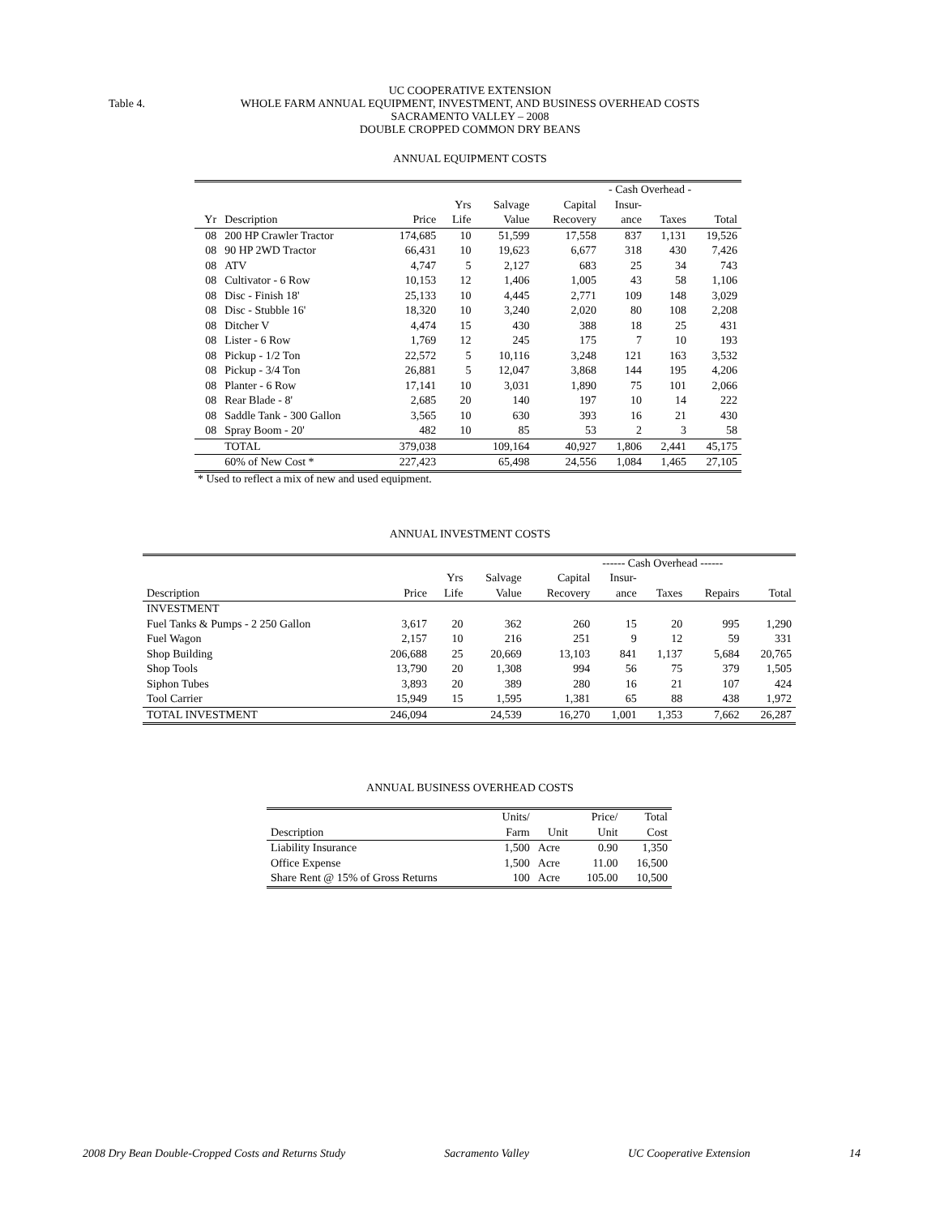Table 4.
UC COOPERATIVE EXTENSION
WHOLE FARM ANNUAL EQUIPMENT, INVESTMENT, AND BUSINESS OVERHEAD COSTS
SACRAMENTO VALLEY – 2008
DOUBLE CROPPED COMMON DRY BEANS
ANNUAL EQUIPMENT COSTS
| | | | | | | - Cash Overhead - | | |
| | | | Yrs | Salvage | Capital | Insur- | | |
| Yr | Description | Price | Life | Value | Recovery | ance | Taxes | Total |
| 08 | 200 HP Crawler Tractor | 174,685 | 10 | 51,599 | 17,558 | 837 | 1,131 | 19,526 |
| 08 | 90 HP 2WD Tractor | 66,431 | 10 | 19,623 | 6,677 | 318 | 430 | 7,426 |
| 08 | ATV | 4,747 | 5 | 2,127 | 683 | 25 | 34 | 743 |
| 08 | Cultivator - 6 Row | 10,153 | 12 | 1,406 | 1,005 | 43 | 58 | 1,106 |
| 08 | Disc - Finish 18' | 25,133 | 10 | 4,445 | 2,771 | 109 | 148 | 3,029 |
| 08 | Disc - Stubble 16' | 18,320 | 10 | 3,240 | 2,020 | 80 | 108 | 2,208 |
| 08 | Ditcher V | 4,474 | 15 | 430 | 388 | 18 | 25 | 431 |
| 08 | Lister - 6 Row | 1,769 | 12 | 245 | 175 | 7 | 10 | 193 |
| 08 | Pickup - 1/2 Ton | 22,572 | 5 | 10,116 | 3,248 | 121 | 163 | 3,532 |
| 08 | Pickup - 3/4 Ton | 26,881 | 5 | 12,047 | 3,868 | 144 | 195 | 4,206 |
| 08 | Planter - 6 Row | 17,141 | 10 | 3,031 | 1,890 | 75 | 101 | 2,066 |
| 08 | Rear Blade - 8' | 2,685 | 20 | 140 | 197 | 10 | 14 | 222 |
| 08 | Saddle Tank - 300 Gallon | 3,565 | 10 | 630 | 393 | 16 | 21 | 430 |
| 08 | Spray Boom - 20' | 482 | 10 | 85 | 53 | 2 | 3 | 58 |
| | TOTAL | 379,038 | | 109,164 | 40,927 | 1,806 | 2,441 | 45,175 |
| | 60% of New Cost * | 227,423 | | 65,498 | 24,556 | 1,084 | 1,465 | 27,105 |
* Used to reflect a mix of new and used equipment.
ANNUAL INVESTMENT COSTS
| | | | | | ------ Cash Overhead ------ | | | |
| | | Yrs | Salvage | Capital | Insur- | | | |
| Description | Price | Life | Value | Recovery | ance | Taxes | Repairs | Total |
| INVESTMENT | | | | | | | | |
| Fuel Tanks & Pumps - 2 250 Gallon | 3,617 | 20 | 362 | 260 | 15 | 20 | 995 | 1,290 |
| Fuel Wagon | 2,157 | 10 | 216 | 251 | 9 | 12 | 59 | 331 |
| Shop Building | 206,688 | 25 | 20,669 | 13,103 | 841 | 1,137 | 5,684 | 20,765 |
| Shop Tools | 13,790 | 20 | 1,308 | 994 | 56 | 75 | 379 | 1,505 |
| Siphon Tubes | 3,893 | 20 | 389 | 280 | 16 | 21 | 107 | 424 |
| Tool Carrier | 15,949 | 15 | 1,595 | 1,381 | 65 | 88 | 438 | 1,972 |
| TOTAL INVESTMENT | 246,094 | | 24,539 | 16,270 | 1,001 | 1,353 | 7,662 | 26,287 |
ANNUAL BUSINESS OVERHEAD COSTS
| | Units/ | | Price/ | Total |
| Description | Farm | Unit | Unit | Cost |
| Liability Insurance | 1,500 | Acre | 0.90 | 1,350 |
| Office Expense | 1,500 | Acre | 11.00 | 16,500 |
| Share Rent @ 15% of Gross Returns | 100 | Acre | 105.00 | 10,500 |
2008 Dry Bean Double-Cropped Costs and Returns Study Sacramento Valley UC Cooperative Extension 14